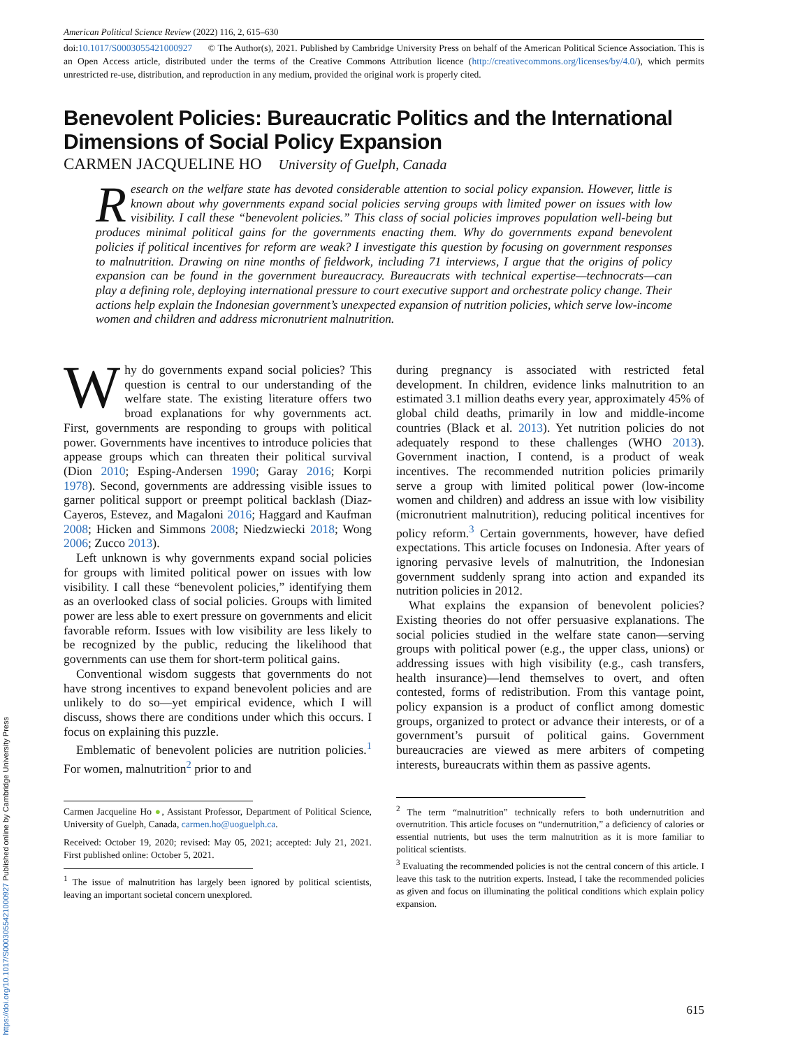American Political Science Review (2022) 116, 2, 615–630
doi:10.1017/S0003055421000927 © The Author(s), 2021. Published by Cambridge University Press on behalf of the American Political Science Association. This is an Open Access article, distributed under the terms of the Creative Commons Attribution licence (http://creativecommons.org/licenses/by/4.0/), which permits unrestricted re-use, distribution, and reproduction in any medium, provided the original work is properly cited.
Benevolent Policies: Bureaucratic Politics and the International Dimensions of Social Policy Expansion
CARMEN JACQUELINE HO University of Guelph, Canada
Research on the welfare state has devoted considerable attention to social policy expansion. However, little is known about why governments expand social policies serving groups with limited power on issues with low visibility. I call these “benevolent policies.” This class of social policies improves population well-being but produces minimal political gains for the governments enacting them. Why do governments expand benevolent policies if political incentives for reform are weak? I investigate this question by focusing on government responses to malnutrition. Drawing on nine months of fieldwork, including 71 interviews, I argue that the origins of policy expansion can be found in the government bureaucracy. Bureaucrats with technical expertise—technocrats—can play a defining role, deploying international pressure to court executive support and orchestrate policy change. Their actions help explain the Indonesian government’s unexpected expansion of nutrition policies, which serve low-income women and children and address micronutrient malnutrition.
Why do governments expand social policies? This question is central to our understanding of the welfare state. The existing literature offers two broad explanations for why governments act. First, governments are responding to groups with political power. Governments have incentives to introduce policies that appease groups which can threaten their political survival (Dion 2010; Esping-Andersen 1990; Garay 2016; Korpi 1978). Second, governments are addressing visible issues to garner political support or preempt political backlash (Diaz-Cayeros, Estevez, and Magaloni 2016; Haggard and Kaufman 2008; Hicken and Simmons 2008; Niedzwiecki 2018; Wong 2006; Zucco 2013).
Left unknown is why governments expand social policies for groups with limited political power on issues with low visibility. I call these “benevolent policies,” identifying them as an overlooked class of social policies. Groups with limited power are less able to exert pressure on governments and elicit favorable reform. Issues with low visibility are less likely to be recognized by the public, reducing the likelihood that governments can use them for short-term political gains.
Conventional wisdom suggests that governments do not have strong incentives to expand benevolent policies and are unlikely to do so—yet empirical evidence, which I will discuss, shows there are conditions under which this occurs. I focus on explaining this puzzle.
Emblematic of benevolent policies are nutrition policies.<sup>1</sup> For women, malnutrition<sup>2</sup> prior to and
Carmen Jacqueline Ho ●, Assistant Professor, Department of Political Science, University of Guelph, Canada, carmen.ho@uoguelph.ca.
Received: October 19, 2020; revised: May 05, 2021; accepted: July 21, 2021. First published online: October 5, 2021.
<sup>1</sup> The issue of malnutrition has largely been ignored by political scientists, leaving an important societal concern unexplored.
during pregnancy is associated with restricted fetal development. In children, evidence links malnutrition to an estimated 3.1 million deaths every year, approximately 45% of global child deaths, primarily in low and middle-income countries (Black et al. 2013). Yet nutrition policies do not adequately respond to these challenges (WHO 2013). Government inaction, I contend, is a product of weak incentives. The recommended nutrition policies primarily serve a group with limited political power (low-income women and children) and address an issue with low visibility (micronutrient malnutrition), reducing political incentives for policy reform.<sup>3</sup> Certain governments, however, have defied expectations. This article focuses on Indonesia. After years of ignoring pervasive levels of malnutrition, the Indonesian government suddenly sprang into action and expanded its nutrition policies in 2012.
What explains the expansion of benevolent policies? Existing theories do not offer persuasive explanations. The social policies studied in the welfare state canon—serving groups with political power (e.g., the upper class, unions) or addressing issues with high visibility (e.g., cash transfers, health insurance)—lend themselves to overt, and often contested, forms of redistribution. From this vantage point, policy expansion is a product of conflict among domestic groups, organized to protect or advance their interests, or of a government’s pursuit of political gains. Government bureaucracies are viewed as mere arbiters of competing interests, bureaucrats within them as passive agents.
<sup>2</sup> The term “malnutrition” technically refers to both undernutrition and overnutrition. This article focuses on “undernutrition,” a deficiency of calories or essential nutrients, but uses the term malnutrition as it is more familiar to political scientists.
<sup>3</sup> Evaluating the recommended policies is not the central concern of this article. I leave this task to the nutrition experts. Instead, I take the recommended policies as given and focus on illuminating the political conditions which explain policy expansion.
615
https://doi.org/10.1017/S0003055421000927 Published online by Cambridge University Press